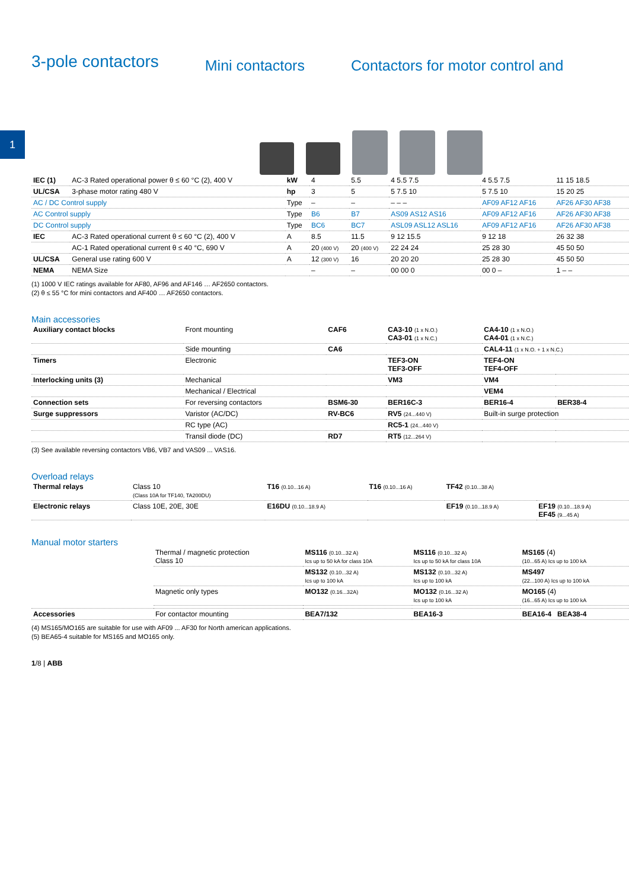1
3-pole contactors
Mini contactors Contactors for motor control and
| IEC (1) | AC-3 Rated operational power θ ≤ 60 °C (2), 400 V | kW | 4 | 5.5 | 4 5.5 7.5 | 4 5.5 7.5 | 11 15 18.5 |
| UL/CSA | 3-phase motor rating 480 V | hp | 3 | 5 | 5 7.5 10 | 5 7.5 10 | 15 20 25 |
| AC / DC Control supply | | Type | – | – | – – – | AF09 AF12 AF16 | AF26 AF30 AF38 |
| AC Control supply | | Type | B6 | B7 | AS09 AS12 AS16 | AF09 AF12 AF16 | AF26 AF30 AF38 |
| DC Control supply | | Type | BC6 | BC7 | ASL09 ASL12 ASL16 | AF09 AF12 AF16 | AF26 AF30 AF38 |
| IEC | AC-3 Rated operational current θ ≤ 60 °C (2), 400 V | A | 8.5 | 11.5 | 9 12 15.5 | 9 12 18 | 26 32 38 |
| | AC-1 Rated operational current θ ≤ 40 °C, 690 V | A | 20 (400 V) | 20 (400 V) | 22 24 24 | 25 28 30 | 45 50 50 |
| UL/CSA | General use rating 600 V | A | 12 (300 V) | 16 | 20 20 20 | 25 28 30 | 45 50 50 |
| NEMA | NEMA Size | | – | – | 00 00 0 | 00 0 – | 1 – – |
(1) 1000 V IEC ratings available for AF80, AF96 and AF146 … AF2650 contactors.
(2) θ ≤ 55 °C for mini contactors and AF400 … AF2650 contactors.
Main accessories
| Auxiliary contact blocks | Front mounting | CAF6 | CA3-10 (1 x N.O.) CA3-01 (1 x N.C.) | CA4-10 (1 x N.O.) CA4-01 (1 x N.C.) | |
| | Side mounting | CA6 | | CAL4-11 (1 x N.O. + 1 x N.C.) | |
| Timers | Electronic | | TEF3-ON TEF3-OFF | TEF4-ON TEF4-OFF | |
| Interlocking units (3) | Mechanical | | VM3 | VM4 | |
| | Mechanical / Electrical | | | VEM4 | |
| Connection sets | For reversing contactors | BSM6-30 | BER16C-3 | BER16-4 | BER38-4 |
| Surge suppressors | Varistor (AC/DC) | RV-BC6 | RV5 (24...440 V) | Built-in surge protection | |
| | RC type (AC) | | RC5-1 (24...440 V) | | |
| | Transil diode (DC) | RD7 | RT5 (12...264 V) | | |
(3) See available reversing contactors VB6, VB7 and VAS09 ... VAS16.
Overload relays
| Thermal relays | Class 10 (Class 10A for TF140, TA200DU) | T16 (0.10...16 A) | T16 (0.10...16 A) | TF42 (0.10...38 A) | |
| Electronic relays | Class 10E, 20E, 30E | E16DU (0.10...18.9 A) | | EF19 (0.10...18.9 A) | EF19 (0.10...18.9 A) EF45 (9...45 A) |
Manual motor starters
| | Thermal / magnetic protection Class 10 | MS116 (0.10...32 A) Ics up to 50 kA for class 10A | MS116 (0.10...32 A) Ics up to 50 kA for class 10A | MS165 (4) (10...65 A) Ics up to 100 kA |
| | | MS132 (0.10...32 A) Ics up to 100 kA | MS132 (0.10...32 A) Ics up to 100 kA | MS497 (22...100 A) Ics up to 100 kA |
| | Magnetic only types | MO132 (0.16...32A) | MO132 (0.16...32 A) Ics up to 100 kA | MO165 (4) (16...65 A) Ics up to 100 kA |
| Accessories | For contactor mounting | BEA7/132 | BEA16-3 | BEA16-4 BEA38-4 |
(4) MS165/MO165 are suitable for use with AF09 ... AF30 for North american applications.
(5) BEA65-4 suitable for MS165 and MO165 only.
1/8 | ABB